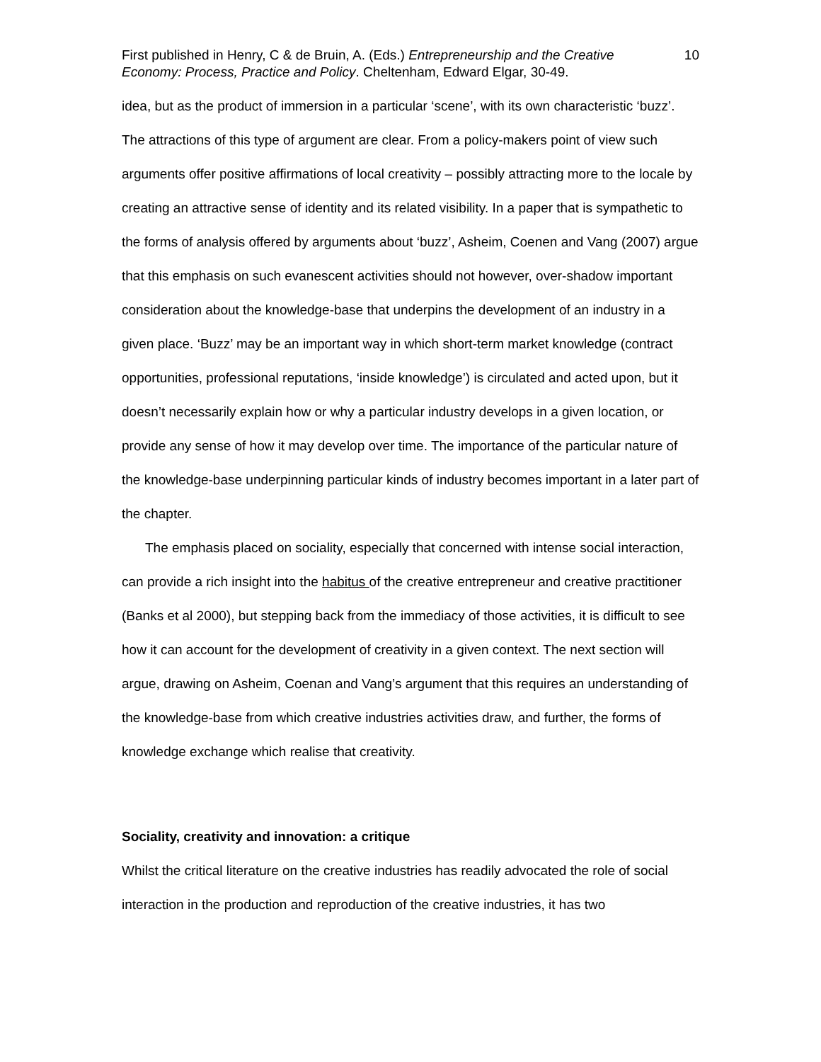First published in Henry, C & de Bruin, A. (Eds.) Entrepreneurship and the Creative Economy: Process, Practice and Policy. Cheltenham, Edward Elgar, 30-49.
10
idea, but as the product of immersion in a particular ‘scene’, with its own characteristic ‘buzz’. The attractions of this type of argument are clear. From a policy-makers point of view such arguments offer positive affirmations of local creativity – possibly attracting more to the locale by creating an attractive sense of identity and its related visibility. In a paper that is sympathetic to the forms of analysis offered by arguments about ‘buzz’, Asheim, Coenen and Vang (2007) argue that this emphasis on such evanescent activities should not however, over-shadow important consideration about the knowledge-base that underpins the development of an industry in a given place. ‘Buzz’ may be an important way in which short-term market knowledge (contract opportunities, professional reputations, ‘inside knowledge’) is circulated and acted upon, but it doesn’t necessarily explain how or why a particular industry develops in a given location, or provide any sense of how it may develop over time. The importance of the particular nature of the knowledge-base underpinning particular kinds of industry becomes important in a later part of the chapter.
The emphasis placed on sociality, especially that concerned with intense social interaction, can provide a rich insight into the habitus of the creative entrepreneur and creative practitioner (Banks et al 2000), but stepping back from the immediacy of those activities, it is difficult to see how it can account for the development of creativity in a given context. The next section will argue, drawing on Asheim, Coenan and Vang’s argument that this requires an understanding of the knowledge-base from which creative industries activities draw, and further, the forms of knowledge exchange which realise that creativity.
Sociality, creativity and innovation: a critique
Whilst the critical literature on the creative industries has readily advocated the role of social interaction in the production and reproduction of the creative industries, it has two